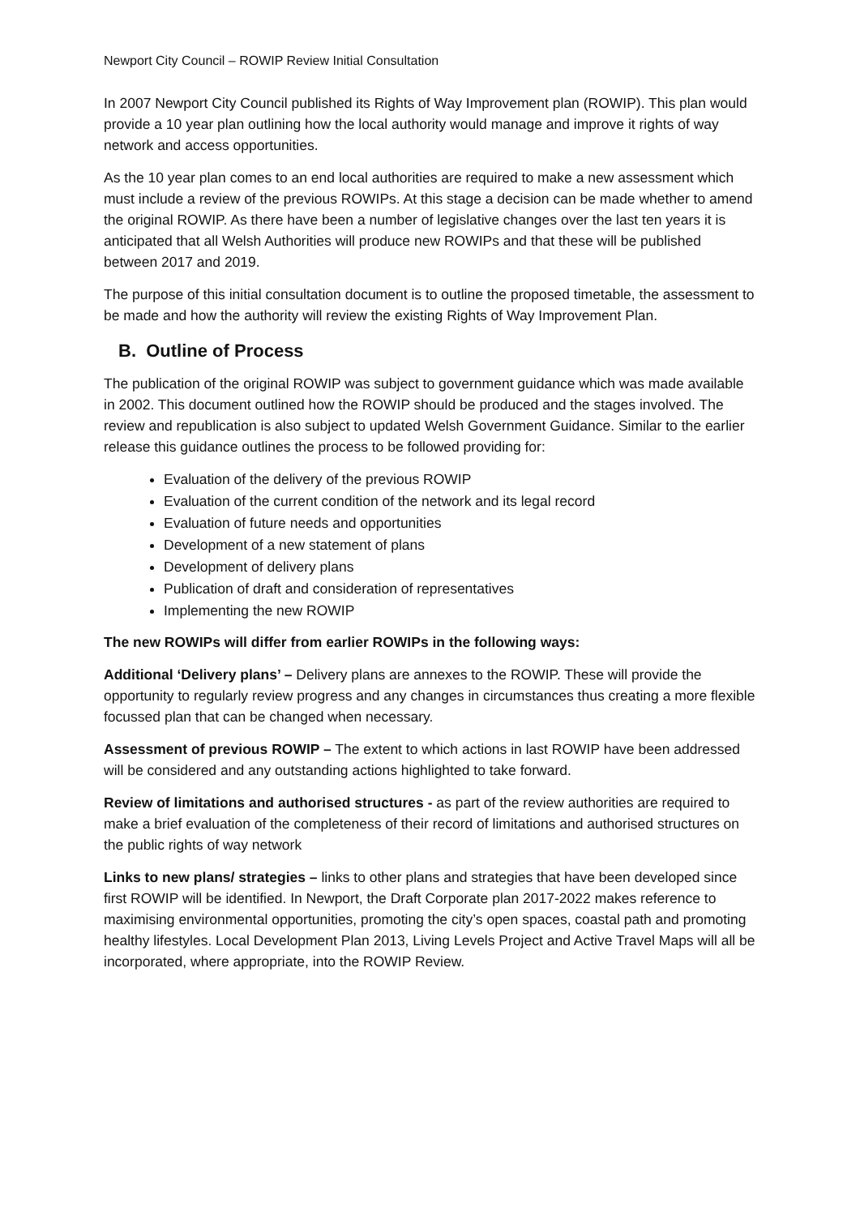Newport City Council – ROWIP Review Initial Consultation
In 2007 Newport City Council published its Rights of Way Improvement plan (ROWIP). This plan would provide a 10 year plan outlining how the local authority would manage and improve it rights of way network and access opportunities.
As the 10 year plan comes to an end local authorities are required to make a new assessment which must include a review of the previous ROWIPs. At this stage a decision can be made whether to amend the original ROWIP. As there have been a number of legislative changes over the last ten years it is anticipated that all Welsh Authorities will produce new ROWIPs and that these will be published between 2017 and 2019.
The purpose of this initial consultation document is to outline the proposed timetable, the assessment to be made and how the authority will review the existing Rights of Way Improvement Plan.
B. Outline of Process
The publication of the original ROWIP was subject to government guidance which was made available in 2002. This document outlined how the ROWIP should be produced and the stages involved. The review and republication is also subject to updated Welsh Government Guidance. Similar to the earlier release this guidance outlines the process to be followed providing for:
Evaluation of the delivery of the previous ROWIP
Evaluation of the current condition of the network and its legal record
Evaluation of future needs and opportunities
Development of a new statement of plans
Development of delivery plans
Publication of draft and consideration of representatives
Implementing the new ROWIP
The new ROWIPs will differ from earlier ROWIPs in the following ways:
Additional ‘Delivery plans’ – Delivery plans are annexes to the ROWIP. These will provide the opportunity to regularly review progress and any changes in circumstances thus creating a more flexible focussed plan that can be changed when necessary.
Assessment of previous ROWIP – The extent to which actions in last ROWIP have been addressed will be considered and any outstanding actions highlighted to take forward.
Review of limitations and authorised structures - as part of the review authorities are required to make a brief evaluation of the completeness of their record of limitations and authorised structures on the public rights of way network
Links to new plans/ strategies – links to other plans and strategies that have been developed since first ROWIP will be identified. In Newport, the Draft Corporate plan 2017-2022 makes reference to maximising environmental opportunities, promoting the city’s open spaces, coastal path and promoting healthy lifestyles. Local Development Plan 2013, Living Levels Project and Active Travel Maps will all be incorporated, where appropriate, into the ROWIP Review.